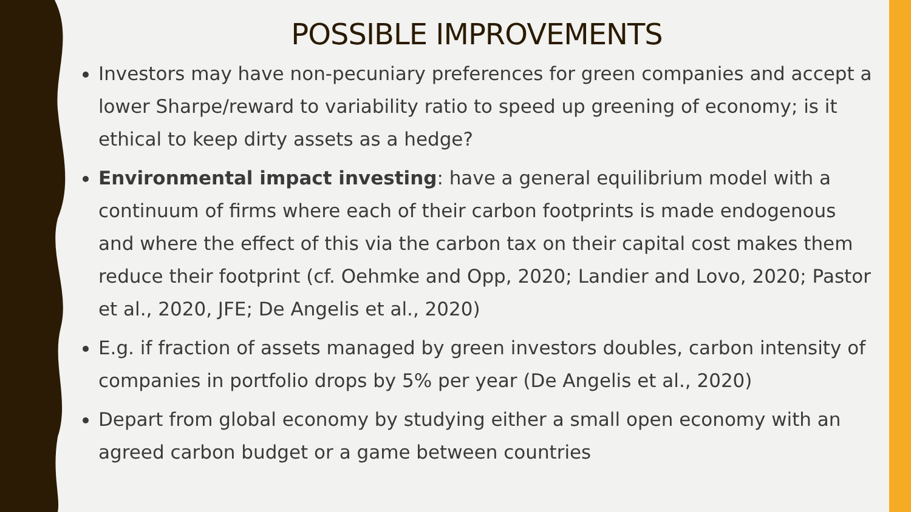POSSIBLE IMPROVEMENTS
Investors may have non-pecuniary preferences for green companies and accept a lower Sharpe/reward to variability ratio to speed up greening of economy; is it ethical to keep dirty assets as a hedge?
Environmental impact investing: have a general equilibrium model with a continuum of firms where each of their carbon footprints is made endogenous and where the effect of this via the carbon tax on their capital cost makes them reduce their footprint (cf. Oehmke and Opp, 2020; Landier and Lovo, 2020; Pastor et al., 2020, JFE; De Angelis et al., 2020)
E.g. if fraction of assets managed by green investors doubles, carbon intensity of companies in portfolio drops by 5% per year (De Angelis et al., 2020)
Depart from global economy by studying either a small open economy with an agreed carbon budget or a game between countries